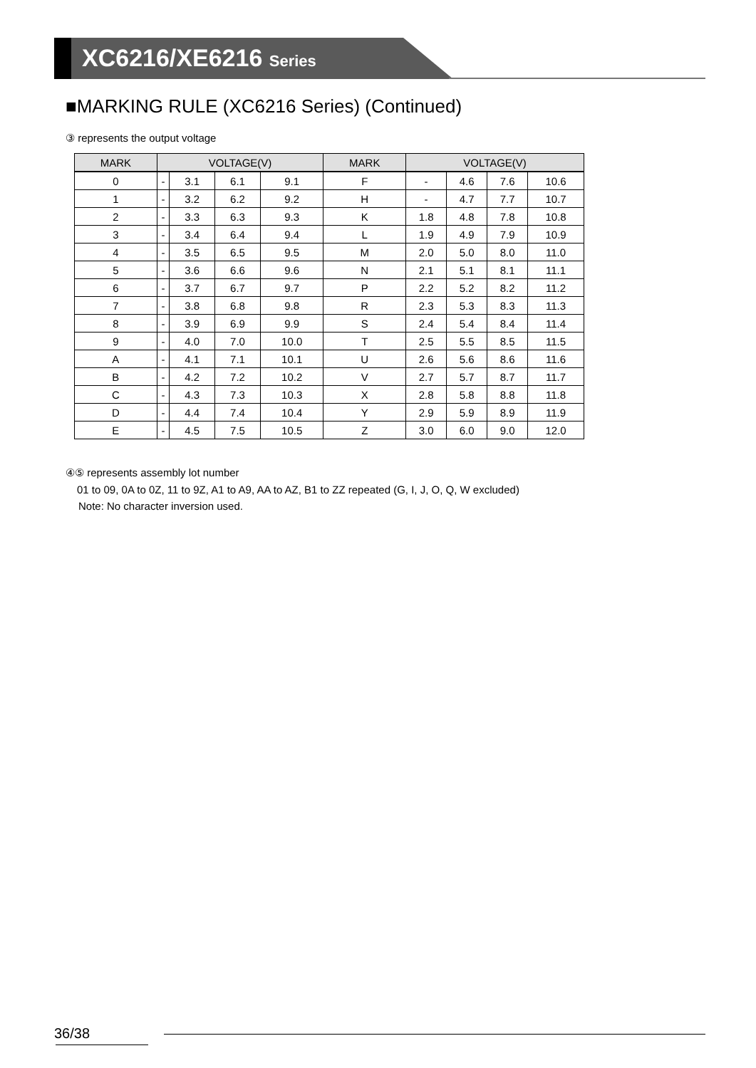XC6216/XE6216 Series
■MARKING RULE (XC6216 Series) (Continued)
③ represents the output voltage
| MARK | VOLTAGE(V) | | | | MARK | VOLTAGE(V) | | | |
| --- | --- | --- | --- | --- | --- | --- | --- | --- | --- |
| 0 | - | 3.1 | 6.1 | 9.1 | F | - | 4.6 | 7.6 | 10.6 |
| 1 | - | 3.2 | 6.2 | 9.2 | H | - | 4.7 | 7.7 | 10.7 |
| 2 | - | 3.3 | 6.3 | 9.3 | K | 1.8 | 4.8 | 7.8 | 10.8 |
| 3 | - | 3.4 | 6.4 | 9.4 | L | 1.9 | 4.9 | 7.9 | 10.9 |
| 4 | - | 3.5 | 6.5 | 9.5 | M | 2.0 | 5.0 | 8.0 | 11.0 |
| 5 | - | 3.6 | 6.6 | 9.6 | N | 2.1 | 5.1 | 8.1 | 11.1 |
| 6 | - | 3.7 | 6.7 | 9.7 | P | 2.2 | 5.2 | 8.2 | 11.2 |
| 7 | - | 3.8 | 6.8 | 9.8 | R | 2.3 | 5.3 | 8.3 | 11.3 |
| 8 | - | 3.9 | 6.9 | 9.9 | S | 2.4 | 5.4 | 8.4 | 11.4 |
| 9 | - | 4.0 | 7.0 | 10.0 | T | 2.5 | 5.5 | 8.5 | 11.5 |
| A | - | 4.1 | 7.1 | 10.1 | U | 2.6 | 5.6 | 8.6 | 11.6 |
| B | - | 4.2 | 7.2 | 10.2 | V | 2.7 | 5.7 | 8.7 | 11.7 |
| C | - | 4.3 | 7.3 | 10.3 | X | 2.8 | 5.8 | 8.8 | 11.8 |
| D | - | 4.4 | 7.4 | 10.4 | Y | 2.9 | 5.9 | 8.9 | 11.9 |
| E | - | 4.5 | 7.5 | 10.5 | Z | 3.0 | 6.0 | 9.0 | 12.0 |
④⑤ represents assembly lot number
01 to 09, 0A to 0Z, 11 to 9Z, A1 to A9, AA to AZ, B1 to ZZ repeated (G, I, J, O, Q, W excluded)
Note: No character inversion used.
36/38